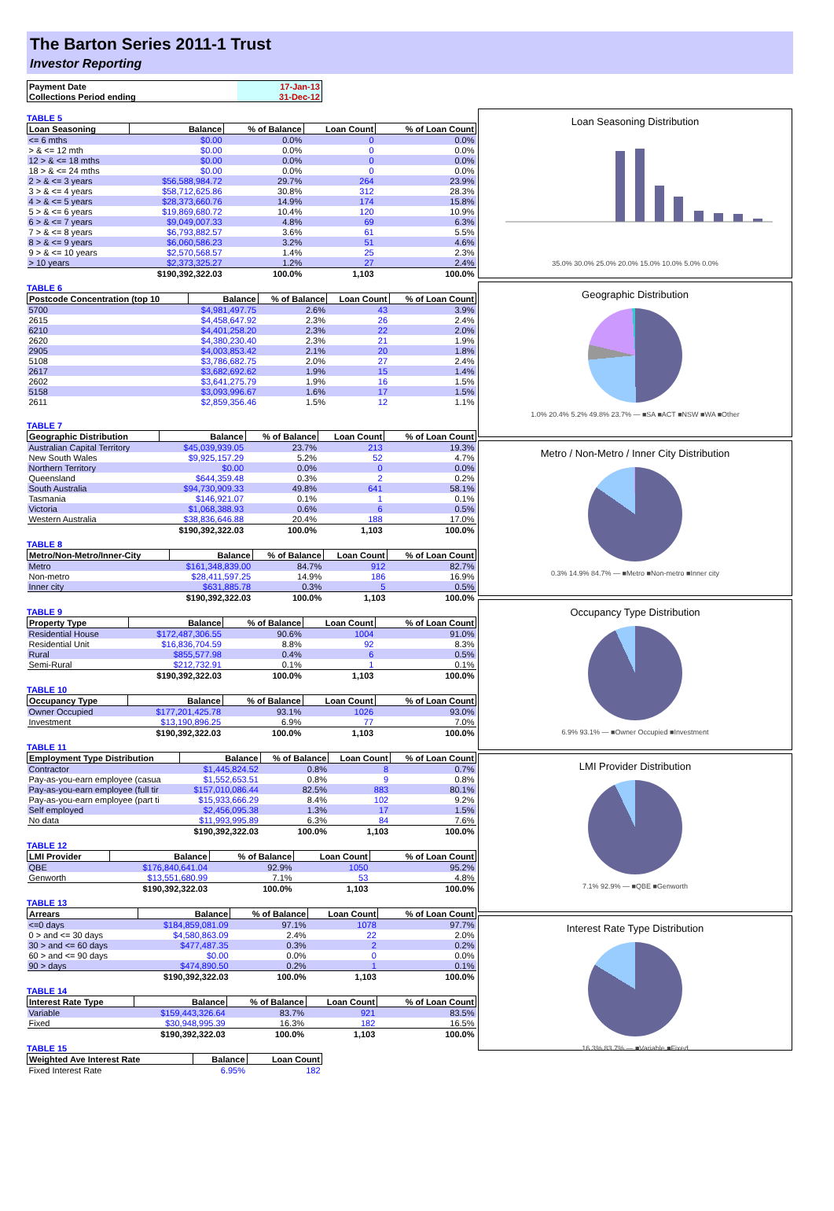The Barton Series 2011-1 Trust
Investor Reporting
| Payment Date | 17-Jan-13 |
| Collections Period ending | 31-Dec-12 |
TABLE 5
| Loan Seasoning | Balance | % of Balance | Loan Count | % of Loan Count |
| --- | --- | --- | --- | --- |
| <= 6 mths | $0.00 | 0.0% | 0 | 0.0% |
| > & <= 12 mth | $0.00 | 0.0% | 0 | 0.0% |
| 12 > & <= 18 mths | $0.00 | 0.0% | 0 | 0.0% |
| 18 > & <= 24 mths | $0.00 | 0.0% | 0 | 0.0% |
| 2 > & <= 3 years | $56,588,984.72 | 29.7% | 264 | 23.9% |
| 3 > & <= 4 years | $58,712,625.86 | 30.8% | 312 | 28.3% |
| 4 > & <= 5 years | $28,373,660.76 | 14.9% | 174 | 15.8% |
| 5 > & <= 6 years | $19,869,680.72 | 10.4% | 120 | 10.9% |
| 6 > & <= 7 years | $9,049,007.33 | 4.8% | 69 | 6.3% |
| 7 > & <= 8 years | $6,793,882.57 | 3.6% | 61 | 5.5% |
| 8 > & <= 9 years | $6,060,586.23 | 3.2% | 51 | 4.6% |
| 9 > & <= 10 years | $2,570,568.57 | 1.4% | 25 | 2.3% |
| > 10 years | $2,373,325.27 | 1.2% | 27 | 2.4% |
| | $190,392,322.03 | 100.0% | 1,103 | 100.0% |
TABLE 6
| Postcode Concentration (top 10 | Balance | % of Balance | Loan Count | % of Loan Count |
| --- | --- | --- | --- | --- |
| 5700 | $4,981,497.75 | 2.6% | 43 | 3.9% |
| 2615 | $4,458,647.92 | 2.3% | 26 | 2.4% |
| 6210 | $4,401,258.20 | 2.3% | 22 | 2.0% |
| 2620 | $4,380,230.40 | 2.3% | 21 | 1.9% |
| 2905 | $4,003,853.42 | 2.1% | 20 | 1.8% |
| 5108 | $3,786,682.75 | 2.0% | 27 | 2.4% |
| 2617 | $3,682,692.62 | 1.9% | 15 | 1.4% |
| 2602 | $3,641,275.79 | 1.9% | 16 | 1.5% |
| 5158 | $3,093,996.67 | 1.6% | 17 | 1.5% |
| 2611 | $2,859,356.46 | 1.5% | 12 | 1.1% |
TABLE 7
| Geographic Distribution | Balance | % of Balance | Loan Count | % of Loan Count |
| --- | --- | --- | --- | --- |
| Australian Capital Territory | $45,039,939.05 | 23.7% | 213 | 19.3% |
| New South Wales | $9,925,157.29 | 5.2% | 52 | 4.7% |
| Northern Territory | $0.00 | 0.0% | 0 | 0.0% |
| Queensland | $644,359.48 | 0.3% | 2 | 0.2% |
| South Australia | $94,730,909.33 | 49.8% | 641 | 58.1% |
| Tasmania | $146,921.07 | 0.1% | 1 | 0.1% |
| Victoria | $1,068,388.93 | 0.6% | 6 | 0.5% |
| Western Australia | $38,836,646.88 | 20.4% | 188 | 17.0% |
| | $190,392,322.03 | 100.0% | 1,103 | 100.0% |
TABLE 8
| Metro/Non-Metro/Inner-City | Balance | % of Balance | Loan Count | % of Loan Count |
| --- | --- | --- | --- | --- |
| Metro | $161,348,839.00 | 84.7% | 912 | 82.7% |
| Non-metro | $28,411,597.25 | 14.9% | 186 | 16.9% |
| Inner city | $631,885.78 | 0.3% | 5 | 0.5% |
| | $190,392,322.03 | 100.0% | 1,103 | 100.0% |
TABLE 9
| Property Type | Balance | % of Balance | Loan Count | % of Loan Count |
| --- | --- | --- | --- | --- |
| Residential House | $172,487,306.55 | 90.6% | 1004 | 91.0% |
| Residential Unit | $16,836,704.59 | 8.8% | 92 | 8.3% |
| Rural | $855,577.98 | 0.4% | 6 | 0.5% |
| Semi-Rural | $212,732.91 | 0.1% | 1 | 0.1% |
| | $190,392,322.03 | 100.0% | 1,103 | 100.0% |
TABLE 10
| Occupancy Type | Balance | % of Balance | Loan Count | % of Loan Count |
| --- | --- | --- | --- | --- |
| Owner Occupied | $177,201,425.78 | 93.1% | 1026 | 93.0% |
| Investment | $13,190,896.25 | 6.9% | 77 | 7.0% |
| | $190,392,322.03 | 100.0% | 1,103 | 100.0% |
TABLE 11
| Employment Type Distribution | Balance | % of Balance | Loan Count | % of Loan Count |
| --- | --- | --- | --- | --- |
| Contractor | $1,445,824.52 | 0.8% | 8 | 0.7% |
| Pay-as-you-earn employee (casua | $1,552,653.51 | 0.8% | 9 | 0.8% |
| Pay-as-you-earn employee (full tir | $157,010,086.44 | 82.5% | 883 | 80.1% |
| Pay-as-you-earn employee (part ti | $15,933,666.29 | 8.4% | 102 | 9.2% |
| Self employed | $2,456,095.38 | 1.3% | 17 | 1.5% |
| No data | $11,993,995.89 | 6.3% | 84 | 7.6% |
| | $190,392,322.03 | 100.0% | 1,103 | 100.0% |
TABLE 12
| LMI Provider | Balance | % of Balance | Loan Count | % of Loan Count |
| --- | --- | --- | --- | --- |
| QBE | $176,840,641.04 | 92.9% | 1050 | 95.2% |
| Genworth | $13,551,680.99 | 7.1% | 53 | 4.8% |
| | $190,392,322.03 | 100.0% | 1,103 | 100.0% |
TABLE 13
| Arrears | Balance | % of Balance | Loan Count | % of Loan Count |
| --- | --- | --- | --- | --- |
| <=0 days | $184,859,081.09 | 97.1% | 1078 | 97.7% |
| 0 > and <= 30 days | $4,580,863.09 | 2.4% | 22 | 2.0% |
| 30 > and <= 60 days | $477,487.35 | 0.3% | 2 | 0.2% |
| 60 > and <= 90 days | $0.00 | 0.0% | 0 | 0.0% |
| 90 > days | $474,890.50 | 0.2% | 1 | 0.1% |
| | $190,392,322.03 | 100.0% | 1,103 | 100.0% |
TABLE 14
| Interest Rate Type | Balance | % of Balance | Loan Count | % of Loan Count |
| --- | --- | --- | --- | --- |
| Variable | $159,443,326.64 | 83.7% | 921 | 83.5% |
| Fixed | $30,948,995.39 | 16.3% | 182 | 16.5% |
| | $190,392,322.03 | 100.0% | 1,103 | 100.0% |
TABLE 15
| Weighted Ave Interest Rate | Balance | Loan Count |
| --- | --- | --- |
| Fixed Interest Rate | 6.95% | 182 |
Loan Seasoning Distribution
35.0% 30.0% 25.0% 20.0% 15.0% 10.0% 5.0% 0.0%
Geographic Distribution
1.0% 20.4% 5.2% 49.8% 23.7% — ■SA ■ACT ■NSW ■WA ■Other
Metro / Non-Metro / Inner City Distribution
0.3% 14.9% 84.7% — ■Metro ■Non-metro ■Inner city
Occupancy Type Distribution
6.9% 93.1% — ■Owner Occupied ■Investment
LMI Provider Distribution
7.1% 92.9% — ■QBE ■Genworth
Interest Rate Type Distribution
16.3% 83.7% — ■Variable ■Fixed